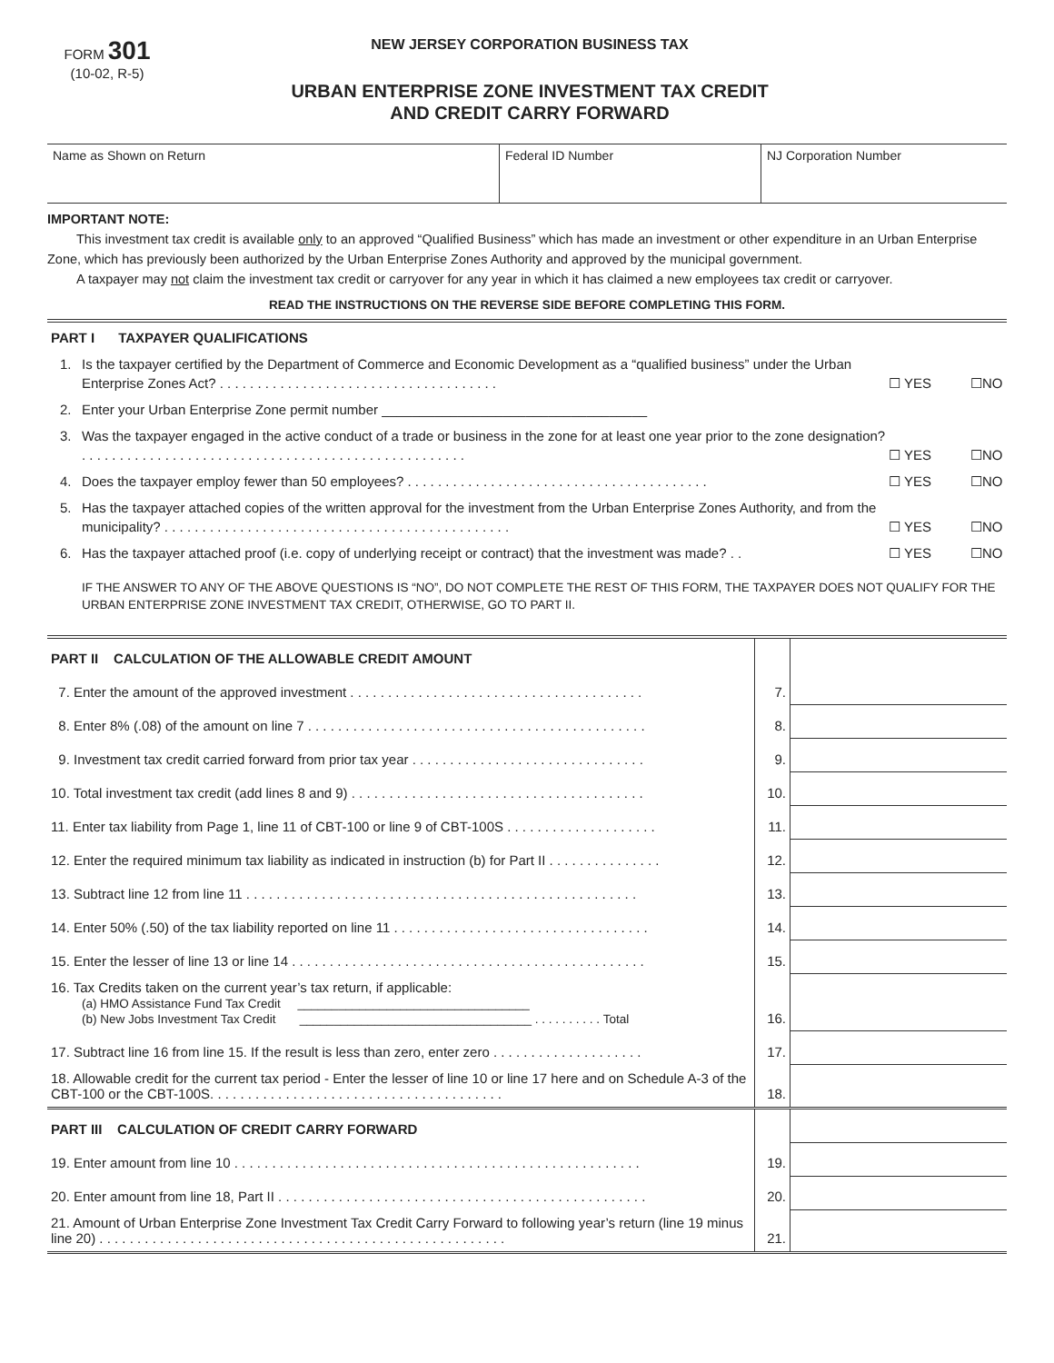FORM 301
(10-02, R-5)
NEW JERSEY CORPORATION BUSINESS TAX
URBAN ENTERPRISE ZONE INVESTMENT TAX CREDIT
AND CREDIT CARRY FORWARD
| Name as Shown on Return | Federal ID Number | NJ Corporation Number |
IMPORTANT NOTE:
This investment tax credit is available only to an approved “Qualified Business” which has made an investment or other expenditure in an Urban Enterprise Zone, which has previously been authorized by the Urban Enterprise Zones Authority and approved by the municipal government.
A taxpayer may not claim the investment tax credit or carryover for any year in which it has claimed a new employees tax credit or carryover.
READ THE INSTRUCTIONS ON THE REVERSE SIDE BEFORE COMPLETING THIS FORM.
PART I TAXPAYER QUALIFICATIONS
1. Is the taxpayer certified by the Department of Commerce and Economic Development as a “qualified business” under the Urban Enterprise Zones Act? . . . . . . . . . . . . . . . . . . . . . . . . . . . . . . . . . . . . . ☐ YES ☐NO
2. Enter your Urban Enterprise Zone permit number ___________________________________
3. Was the taxpayer engaged in the active conduct of a trade or business in the zone for at least one year prior to the zone designation? . . . . . . . . . . . . . . . . . . . . . . . . . . . . . . . . . . . . . . . . . . . . . . . . . . . ☐ YES ☐NO
4. Does the taxpayer employ fewer than 50 employees? . . . . . . . . . . . . . . . . . . . . . . . . . . . . . . . . . . . . . . . . ☐ YES ☐NO
5. Has the taxpayer attached copies of the written approval for the investment from the Urban Enterprise Zones Authority, and from the municipality? . . . . . . . . . . . . . . . . . . . . . . . . . . . . . . . . . . . . . . . . . . . . . . ☐ YES ☐NO
6. Has the taxpayer attached proof (i.e. copy of underlying receipt or contract) that the investment was made? . . ☐ YES ☐NO
IF THE ANSWER TO ANY OF THE ABOVE QUESTIONS IS “NO”, DO NOT COMPLETE THE REST OF THIS FORM, THE TAXPAYER DOES NOT QUALIFY FOR THE URBAN ENTERPRISE ZONE INVESTMENT TAX CREDIT, OTHERWISE, GO TO PART II.
| PART II CALCULATION OF THE ALLOWABLE CREDIT AMOUNT | | |
| 7. Enter the amount of the approved investment . . . . . . . . . . . . . . . . . . . . . . . . . . . . . . . . . . . . . . . | 7. | |
| 8. Enter 8% (.08) of the amount on line 7 . . . . . . . . . . . . . . . . . . . . . . . . . . . . . . . . . . . . . . . . . . . . . | 8. | |
| 9. Investment tax credit carried forward from prior tax year . . . . . . . . . . . . . . . . . . . . . . . . . . . . . . . | 9. | |
| 10. Total investment tax credit (add lines 8 and 9) . . . . . . . . . . . . . . . . . . . . . . . . . . . . . . . . . . . . . . . | 10. | |
| 11. Enter tax liability from Page 1, line 11 of CBT-100 or line 9 of CBT-100S . . . . . . . . . . . . . . . . . . . . | 11. | |
| 12. Enter the required minimum tax liability as indicated in instruction (b) for Part II . . . . . . . . . . . . . . . | 12. | |
| 13. Subtract line 12 from line 11 . . . . . . . . . . . . . . . . . . . . . . . . . . . . . . . . . . . . . . . . . . . . . . . . . . . . | 13. | |
| 14. Enter 50% (.50) of the tax liability reported on line 11 . . . . . . . . . . . . . . . . . . . . . . . . . . . . . . . . . . | 14. | |
| 15. Enter the lesser of line 13 or line 14 . . . . . . . . . . . . . . . . . . . . . . . . . . . . . . . . . . . . . . . . . . . . . . . | 15. | |
| 16. Tax Credits taken on the current year’s tax return, if applicable: (a) HMO Assistance Fund Tax Credit __________________________________ (b) New Jobs Investment Tax Credit __________________________________ . . . . . . . . . . Total | 16. | |
| 17. Subtract line 16 from line 15. If the result is less than zero, enter zero . . . . . . . . . . . . . . . . . . . . | 17. | |
| 18. Allowable credit for the current tax period - Enter the lesser of line 10 or line 17 here and on Schedule A-3 of the CBT-100 or the CBT-100S. . . . . . . . . . . . . . . . . . . . . . . . . . . . . . . . . . . . . . . | 18. | |
| PART III CALCULATION OF CREDIT CARRY FORWARD | | |
| 19. Enter amount from line 10 . . . . . . . . . . . . . . . . . . . . . . . . . . . . . . . . . . . . . . . . . . . . . . . . . . . . . . | 19. | |
| 20. Enter amount from line 18, Part II . . . . . . . . . . . . . . . . . . . . . . . . . . . . . . . . . . . . . . . . . . . . . . . . . | 20. | |
| 21. Amount of Urban Enterprise Zone Investment Tax Credit Carry Forward to following year’s return (line 19 minus line 20) . . . . . . . . . . . . . . . . . . . . . . . . . . . . . . . . . . . . . . . . . . . . . . . . . . . . . . | 21. | |